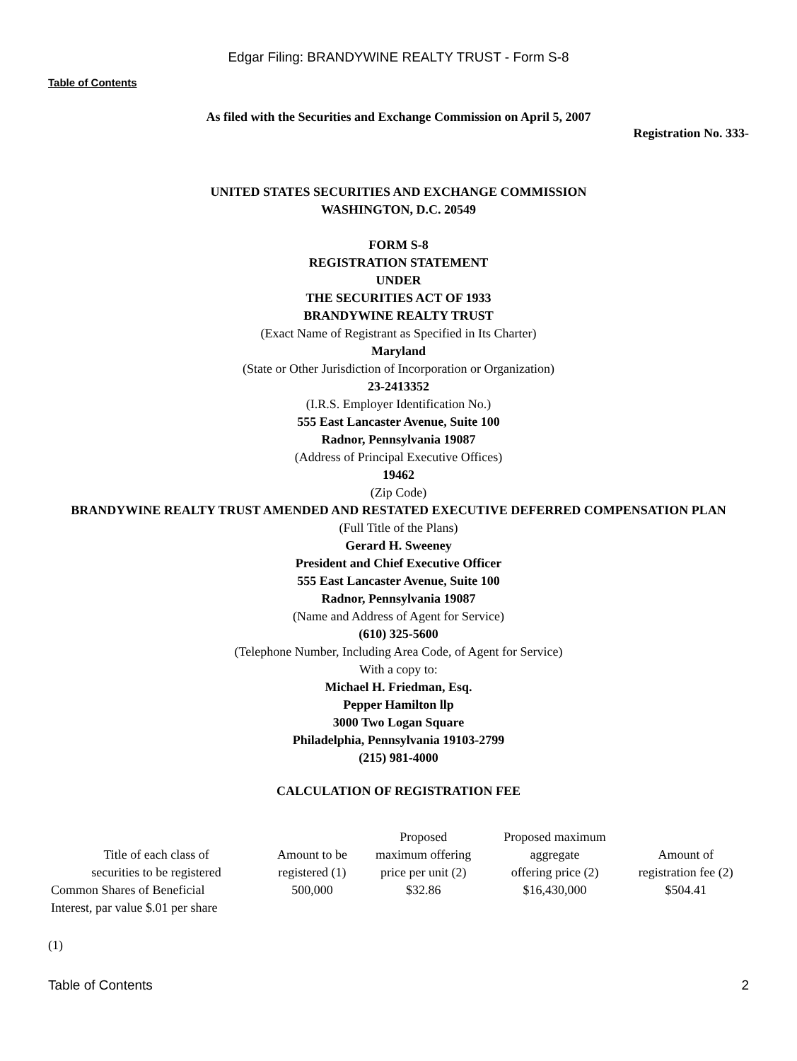Edgar Filing: BRANDYWINE REALTY TRUST - Form S-8
Table of Contents
As filed with the Securities and Exchange Commission on April 5, 2007
Registration No. 333-
UNITED STATES SECURITIES AND EXCHANGE COMMISSION
WASHINGTON, D.C. 20549
FORM S-8
REGISTRATION STATEMENT
UNDER
THE SECURITIES ACT OF 1933
BRANDYWINE REALTY TRUST
(Exact Name of Registrant as Specified in Its Charter)
Maryland
(State or Other Jurisdiction of Incorporation or Organization)
23-2413352
(I.R.S. Employer Identification No.)
555 East Lancaster Avenue, Suite 100
Radnor, Pennsylvania 19087
(Address of Principal Executive Offices)
19462
(Zip Code)
BRANDYWINE REALTY TRUST AMENDED AND RESTATED EXECUTIVE DEFERRED COMPENSATION PLAN
(Full Title of the Plans)
Gerard H. Sweeney
President and Chief Executive Officer
555 East Lancaster Avenue, Suite 100
Radnor, Pennsylvania 19087
(Name and Address of Agent for Service)
(610) 325-5600
(Telephone Number, Including Area Code, of Agent for Service)
With a copy to:
Michael H. Friedman, Esq.
Pepper Hamilton llp
3000 Two Logan Square
Philadelphia, Pennsylvania 19103-2799
(215) 981-4000
CALCULATION OF REGISTRATION FEE
| Title of each class of securities to be registered | Amount to be registered (1) | Proposed maximum offering price per unit (2) | Proposed maximum aggregate offering price (2) | Amount of registration fee (2) |
| --- | --- | --- | --- | --- |
| Common Shares of Beneficial Interest, par value $.01 per share | 500,000 | $32.86 | $16,430,000 | $504.41 |
(1)
Table of Contents 2